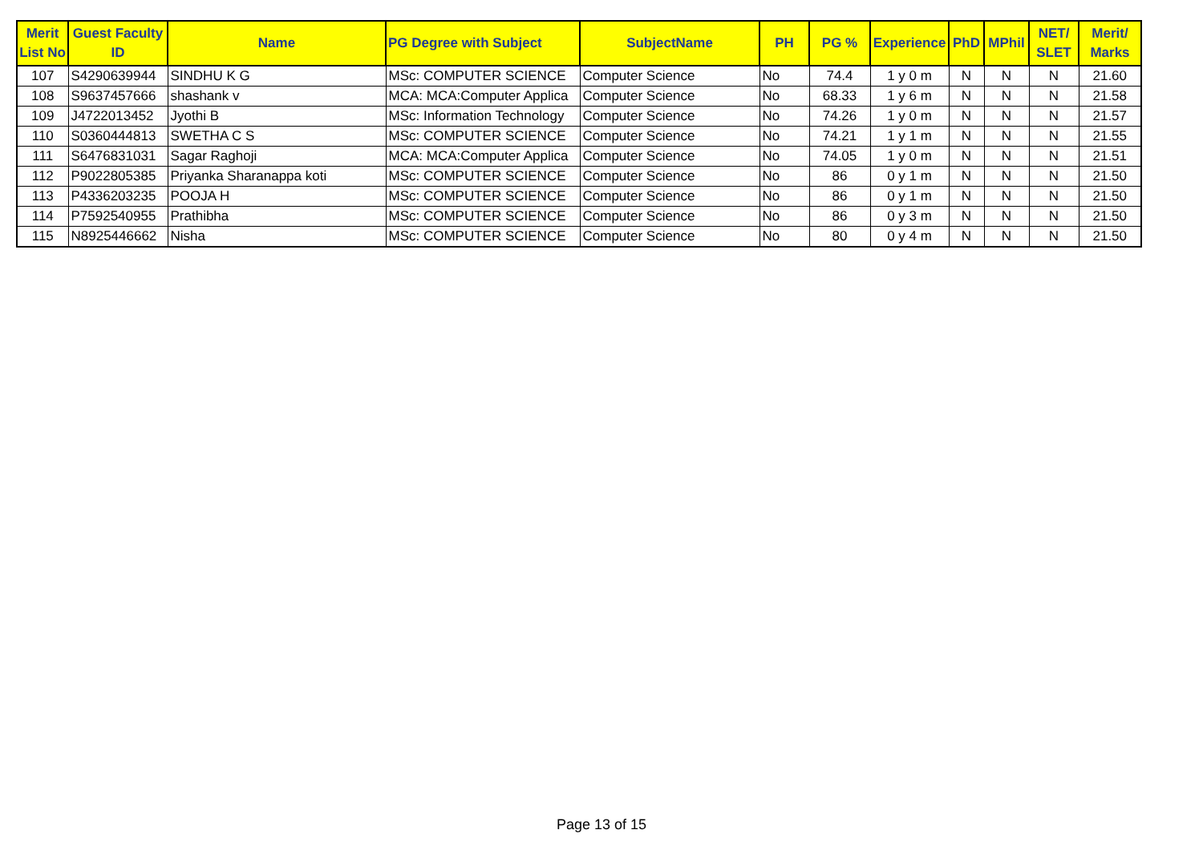| Merit List No | Guest Faculty ID | Name | PG Degree with Subject | SubjectName | PH | PG % | Experience | PhD | MPhil | NET/ SLET | Merit/ Marks |
| --- | --- | --- | --- | --- | --- | --- | --- | --- | --- | --- | --- |
| 107 | S4290639944 | SINDHU K G | MSc: COMPUTER SCIENCE | Computer Science | No | 74.4 | 1 y 0 m | N | N | N | 21.60 |
| 108 | S9637457666 | shashank v | MCA: MCA:Computer Applica | Computer Science | No | 68.33 | 1 y 6 m | N | N | N | 21.58 |
| 109 | J4722013452 | Jyothi B | MSc: Information Technology | Computer Science | No | 74.26 | 1 y 0 m | N | N | N | 21.57 |
| 110 | S0360444813 | SWETHA C S | MSc: COMPUTER SCIENCE | Computer Science | No | 74.21 | 1 y 1 m | N | N | N | 21.55 |
| 111 | S6476831031 | Sagar Raghoji | MCA: MCA:Computer Applica | Computer Science | No | 74.05 | 1 y 0 m | N | N | N | 21.51 |
| 112 | P9022805385 | Priyanka Sharanappa koti | MSc: COMPUTER SCIENCE | Computer Science | No | 86 | 0 y 1 m | N | N | N | 21.50 |
| 113 | P4336203235 | POOJA H | MSc: COMPUTER SCIENCE | Computer Science | No | 86 | 0 y 1 m | N | N | N | 21.50 |
| 114 | P7592540955 | Prathibha | MSc: COMPUTER SCIENCE | Computer Science | No | 86 | 0 y 3 m | N | N | N | 21.50 |
| 115 | N8925446662 | Nisha | MSc: COMPUTER SCIENCE | Computer Science | No | 80 | 0 y 4 m | N | N | N | 21.50 |
Page 13 of 15